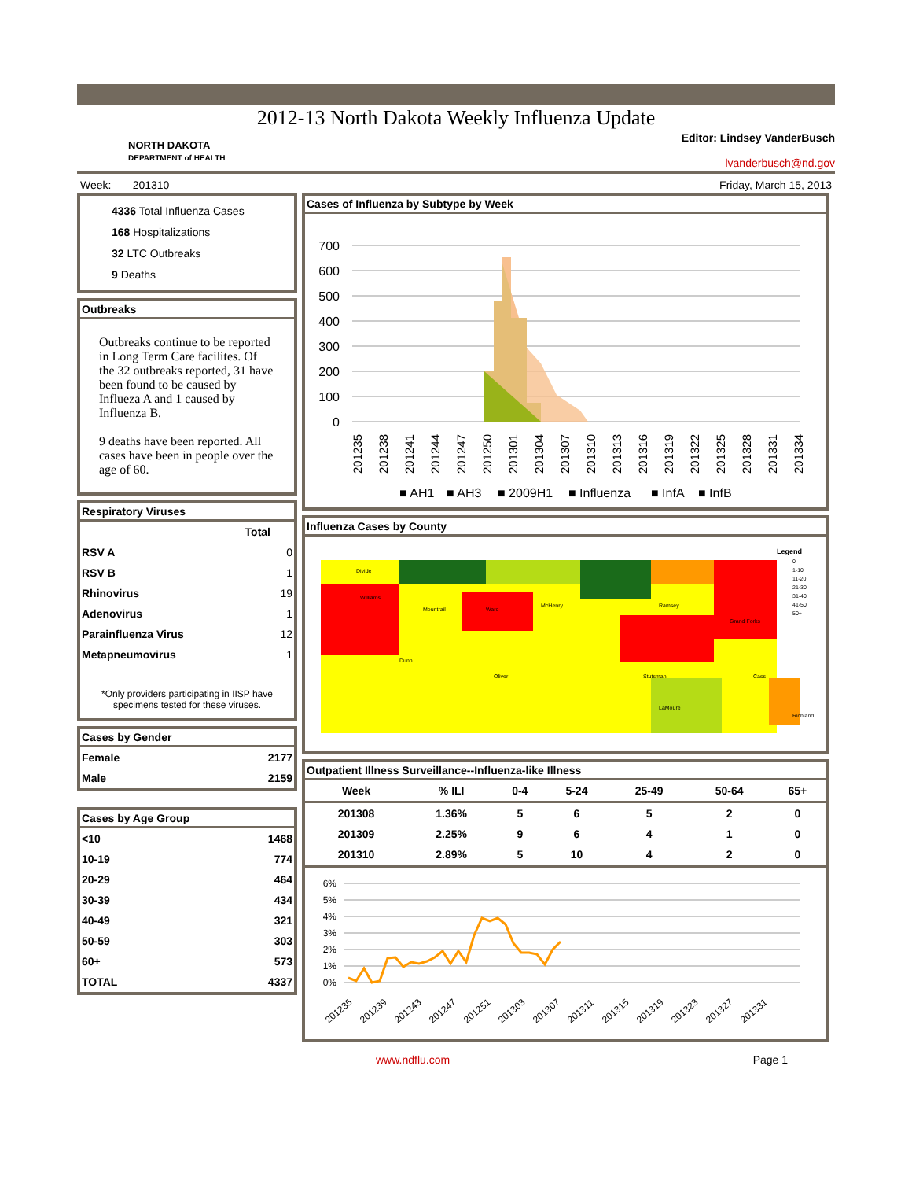2012-13 North Dakota Weekly Influenza Update
NORTH DAKOTA
DEPARTMENT of HEALTH
Editor: Lindsey VanderBusch
lvanderbusch@nd.gov
Week: 201310 Friday, March 15, 2013
4336 Total Influenza Cases
168 Hospitalizations
32 LTC Outbreaks
9 Deaths
Outbreaks
Outbreaks continue to be reported in Long Term Care facilites. Of the 32 outbreaks reported, 31 have been found to be caused by Influeza A and 1 caused by Influenza B.
9 deaths have been reported. All cases have been in people over the age of 60.
Respiratory Viruses
| | Total |
| --- | --- |
| RSV A | 0 |
| RSV B | 1 |
| Rhinovirus | 19 |
| Adenovirus | 1 |
| Parainfluenza Virus | 12 |
| Metapneumovirus | 1 |
*Only providers participating in IISP have specimens tested for these viruses.
Cases by Gender
| Female | 2177 |
| Male | 2159 |
Cases by Age Group
| <10 | 1468 |
| 10-19 | 774 |
| 20-29 | 464 |
| 30-39 | 434 |
| 40-49 | 321 |
| 50-59 | 303 |
| 60+ | 573 |
| TOTAL | 4337 |
Cases of Influenza by Subtype by Week
700
600
500
400
300
200
100
0
201235
201238
201241
201244
201247
201250
201301
201304
201307
201310
201313
201316
201319
201322
201325
201328
201331
201334
■ AH1
■ AH3
■ 2009H1
■ Influenza
■ InfA
■ InfB
Influenza Cases by County
Legend
0
1-10
11-20
21-30
31-40
41-50
50+
Divide
Williams
Mountrail
Ward
McHenry
Ramsey
Grand Forks
Dunn
Oliver
Stutsman
Cass
LaMoure
Richland
Outpatient Illness Surveillance--Influenza-like Illness
| Week | % ILI | 0-4 | 5-24 | 25-49 | 50-64 | 65+ |
| --- | --- | --- | --- | --- | --- | --- |
| 201308 | 1.36% | 5 | 6 | 5 | 2 | 0 |
| 201309 | 2.25% | 9 | 6 | 4 | 1 | 0 |
| 201310 | 2.89% | 5 | 10 | 4 | 2 | 0 |
6%
5%
4%
3%
2%
1%
0%
201235
201239
201243
201247
201251
201303
201307
201311
201315
201319
201323
201327
201331
www.ndflu.com Page 1